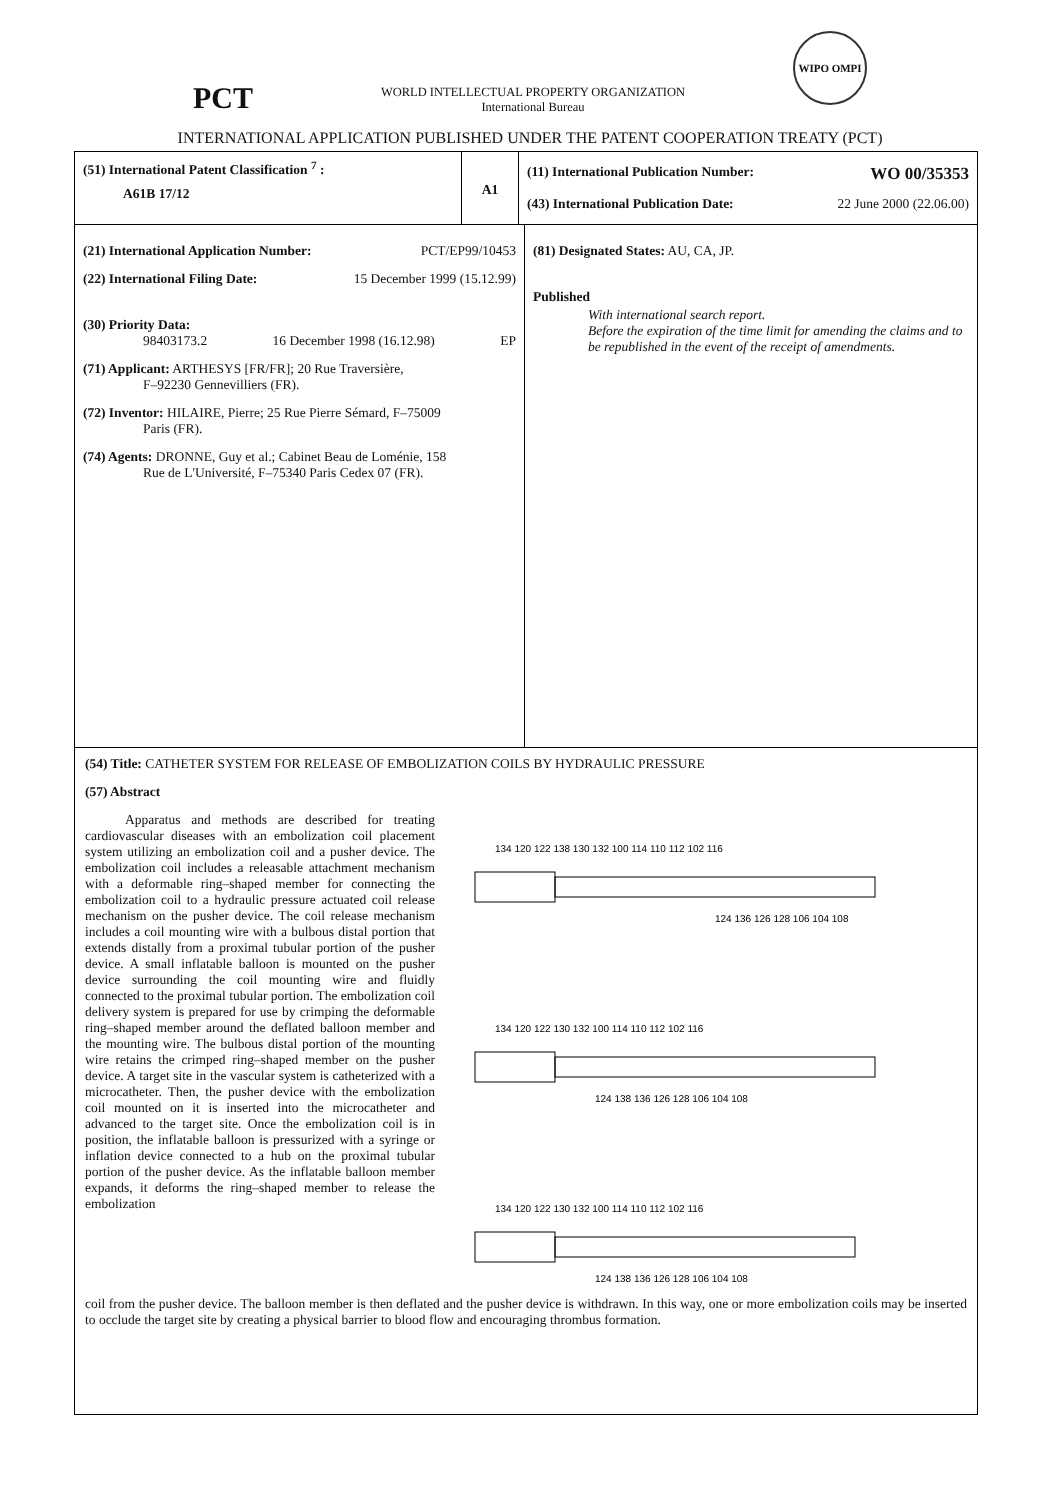PCT
WORLD INTELLECTUAL PROPERTY ORGANIZATION
International Bureau
WIPO OMPI
INTERNATIONAL APPLICATION PUBLISHED UNDER THE PATENT COOPERATION TREATY (PCT)
(51) International Patent Classification <sup>7</sup> :
A61B 17/12
A1
(11) International Publication Number: WO 00/35353
(43) International Publication Date: 22 June 2000 (22.06.00)
(21) International Application Number: PCT/EP99/10453
(22) International Filing Date: 15 December 1999 (15.12.99)
(30) Priority Data:
98403173.2 16 December 1998 (16.12.98) EP
(71) Applicant: ARTHESYS [FR/FR]; 20 Rue Traversière,
F–92230 Gennevilliers (FR).
(72) Inventor: HILAIRE, Pierre; 25 Rue Pierre Sémard, F–75009
Paris (FR).
(74) Agents: DRONNE, Guy et al.; Cabinet Beau de Loménie, 158
Rue de L'Université, F–75340 Paris Cedex 07 (FR).
(81) Designated States: AU, CA, JP.
Published
With international search report.
Before the expiration of the time limit for amending the claims and to be republished in the event of the receipt of amendments.
(54) Title: CATHETER SYSTEM FOR RELEASE OF EMBOLIZATION COILS BY HYDRAULIC PRESSURE
(57) Abstract
Apparatus and methods are described for treating cardiovascular diseases with an embolization coil placement system utilizing an embolization coil and a pusher device. The embolization coil includes a releasable attachment mechanism with a deformable ring–shaped member for connecting the embolization coil to a hydraulic pressure actuated coil release mechanism on the pusher device. The coil release mechanism includes a coil mounting wire with a bulbous distal portion that extends distally from a proximal tubular portion of the pusher device. A small inflatable balloon is mounted on the pusher device surrounding the coil mounting wire and fluidly connected to the proximal tubular portion. The embolization coil delivery system is prepared for use by crimping the deformable ring–shaped member around the deflated balloon member and the mounting wire. The bulbous distal portion of the mounting wire retains the crimped ring–shaped member on the pusher device. A target site in the vascular system is catheterized with a microcatheter. Then, the pusher device with the embolization coil mounted on it is inserted into the microcatheter and advanced to the target site. Once the embolization coil is in position, the inflatable balloon is pressurized with a syringe or inflation device connected to a hub on the proximal tubular portion of the pusher device. As the inflatable balloon member expands, it deforms the ring–shaped member to release the embolization
134 120 122 138 130 132 100 114 110 112 102 116
124 136 126 128 106 104 108
134 120 122 130 132 100 114 110 112 102 116
124 138 136 126 128 106 104 108
134 120 122 130 132 100 114 110 112 102 116
124 138 136 126 128 106 104 108
coil from the pusher device. The balloon member is then deflated and the pusher device is withdrawn. In this way, one or more embolization coils may be inserted to occlude the target site by creating a physical barrier to blood flow and encouraging thrombus formation.